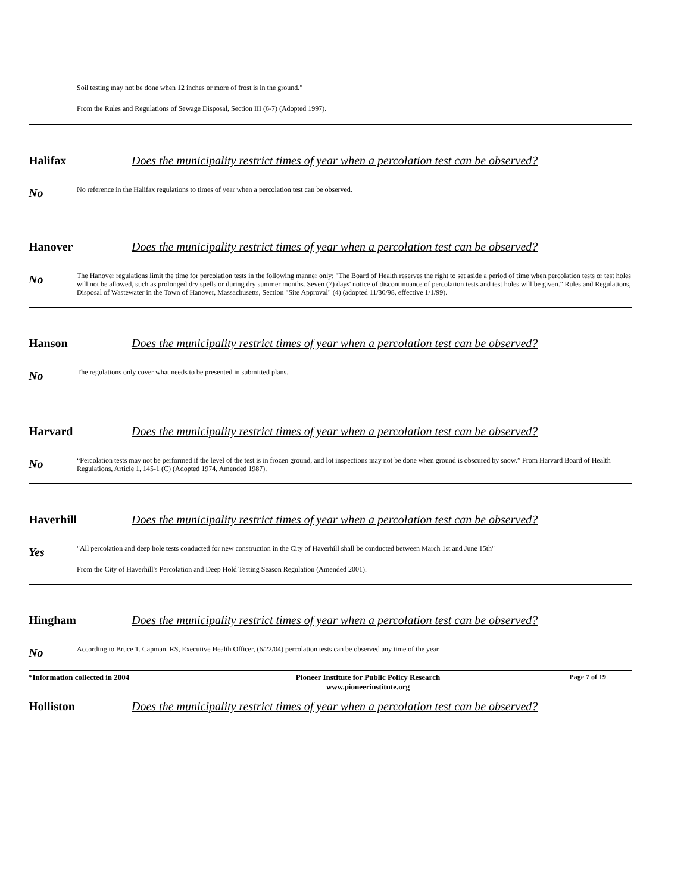Soil testing may not be done when 12 inches or more of frost is in the ground."
From the Rules and Regulations of Sewage Disposal, Section III (6-7) (Adopted 1997).
Halifax Does the municipality restrict times of year when a percolation test can be observed?
No
No reference in the Halifax regulations to times of year when a percolation test can be observed.
Hanover Does the municipality restrict times of year when a percolation test can be observed?
No
The Hanover regulations limit the time for percolation tests in the following manner only: "The Board of Health reserves the right to set aside a period of time when percolation tests or test holes will not be allowed, such as prolonged dry spells or during dry summer months. Seven (7) days' notice of discontinuance of percolation tests and test holes will be given." Rules and Regulations, Disposal of Wastewater in the Town of Hanover, Massachusetts, Section "Site Approval" (4) (adopted 11/30/98, effective 1/1/99).
Hanson Does the municipality restrict times of year when a percolation test can be observed?
No
The regulations only cover what needs to be presented in submitted plans.
Harvard Does the municipality restrict times of year when a percolation test can be observed?
No
“Percolation tests may not be performed if the level of the test is in frozen ground, and lot inspections may not be done when ground is obscured by snow.” From Harvard Board of Health Regulations, Article 1, 145-1 (C) (Adopted 1974, Amended 1987).
Haverhill Does the municipality restrict times of year when a percolation test can be observed?
Yes
"All percolation and deep hole tests conducted for new construction in the City of Haverhill shall be conducted between March 1st and June 15th"
From the City of Haverhill's Percolation and Deep Hold Testing Season Regulation (Amended 2001).
Hingham Does the municipality restrict times of year when a percolation test can be observed?
No
According to Bruce T. Capman, RS, Executive Health Officer, (6/22/04) percolation tests can be observed any time of the year.
Holliston Does the municipality restrict times of year when a percolation test can be observed?
*Information collected in 2004 Pioneer Institute for Public Policy Research
www.pioneerinstitute.org
Page 7 of 19